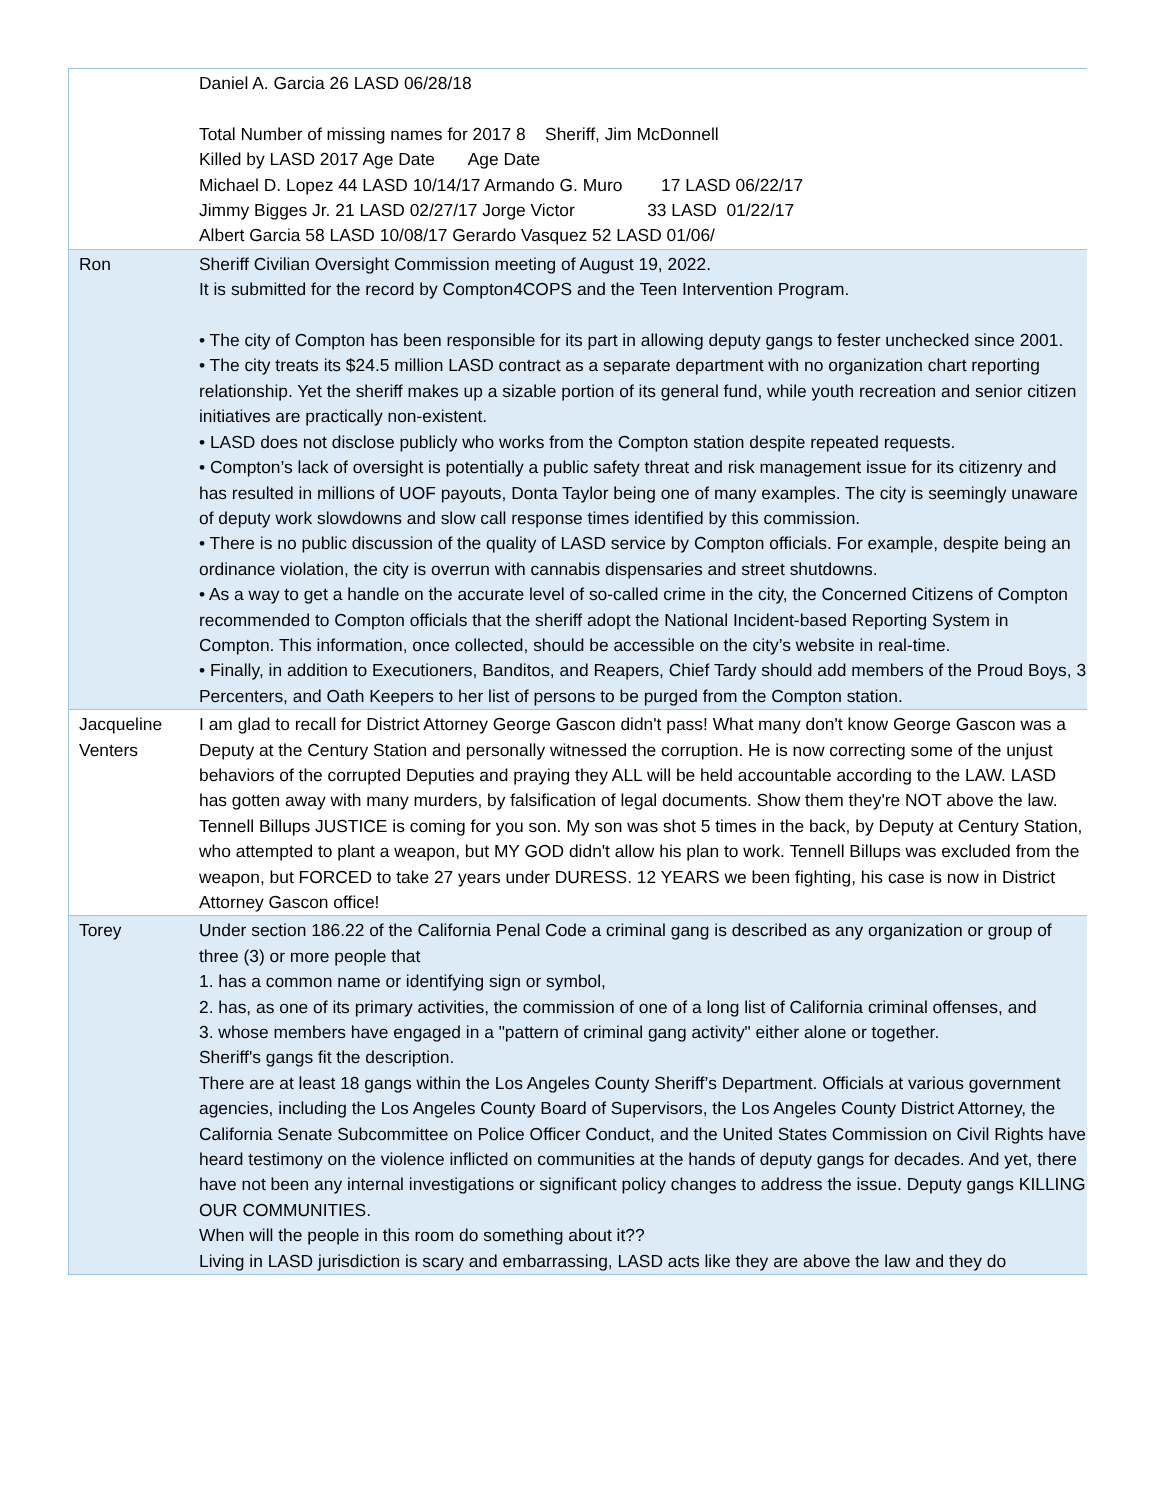| | Daniel A. Garcia 26 LASD 06/28/18 Total Number of missing names for 2017 8 Sheriff, Jim McDonnell Killed by LASD 2017 Age Date Age Date Michael D. Lopez 44 LASD 10/14/17 Armando G. Muro 17 LASD 06/22/17 Jimmy Bigges Jr. 21 LASD 02/27/17 Jorge Victor 33 LASD 01/22/17 Albert Garcia 58 LASD 10/08/17 Gerardo Vasquez 52 LASD 01/06/ |
| Ron | Sheriff Civilian Oversight Commission meeting of August 19, 2022. It is submitted for the record by Compton4COPS and the Teen Intervention Program. • The city of Compton has been responsible for its part in allowing deputy gangs to fester unchecked since 2001. • The city treats its $24.5 million LASD contract as a separate department with no organization chart reporting relationship. Yet the sheriff makes up a sizable portion of its general fund, while youth recreation and senior citizen initiatives are practically non-existent. • LASD does not disclose publicly who works from the Compton station despite repeated requests. • Compton’s lack of oversight is potentially a public safety threat and risk management issue for its citizenry and has resulted in millions of UOF payouts, Donta Taylor being one of many examples. The city is seemingly unaware of deputy work slowdowns and slow call response times identified by this commission. • There is no public discussion of the quality of LASD service by Compton officials. For example, despite being an ordinance violation, the city is overrun with cannabis dispensaries and street shutdowns. • As a way to get a handle on the accurate level of so-called crime in the city, the Concerned Citizens of Compton recommended to Compton officials that the sheriff adopt the National Incident-based Reporting System in Compton. This information, once collected, should be accessible on the city’s website in real-time. • Finally, in addition to Executioners, Banditos, and Reapers, Chief Tardy should add members of the Proud Boys, 3 Percenters, and Oath Keepers to her list of persons to be purged from the Compton station. |
| Jacqueline Venters | I am glad to recall for District Attorney George Gascon didn't pass! What many don't know George Gascon was a Deputy at the Century Station and personally witnessed the corruption. He is now correcting some of the unjust behaviors of the corrupted Deputies and praying they ALL will be held accountable according to the LAW. LASD has gotten away with many murders, by falsification of legal documents. Show them they're NOT above the law. Tennell Billups JUSTICE is coming for you son. My son was shot 5 times in the back, by Deputy at Century Station, who attempted to plant a weapon, but MY GOD didn't allow his plan to work. Tennell Billups was excluded from the weapon, but FORCED to take 27 years under DURESS. 12 YEARS we been fighting, his case is now in District Attorney Gascon office! |
| Torey | Under section 186.22 of the California Penal Code a criminal gang is described as any organization or group of three (3) or more people that 1. has a common name or identifying sign or symbol, 2. has, as one of its primary activities, the commission of one of a long list of California criminal offenses, and 3. whose members have engaged in a "pattern of criminal gang activity" either alone or together. Sheriff's gangs fit the description. There are at least 18 gangs within the Los Angeles County Sheriff’s Department. Officials at various government agencies, including the Los Angeles County Board of Supervisors, the Los Angeles County District Attorney, the California Senate Subcommittee on Police Officer Conduct, and the United States Commission on Civil Rights have heard testimony on the violence inflicted on communities at the hands of deputy gangs for decades. And yet, there have not been any internal investigations or significant policy changes to address the issue. Deputy gangs KILLING OUR COMMUNITIES. When will the people in this room do something about it?? Living in LASD jurisdiction is scary and embarrassing, LASD acts like they are above the law and they do |